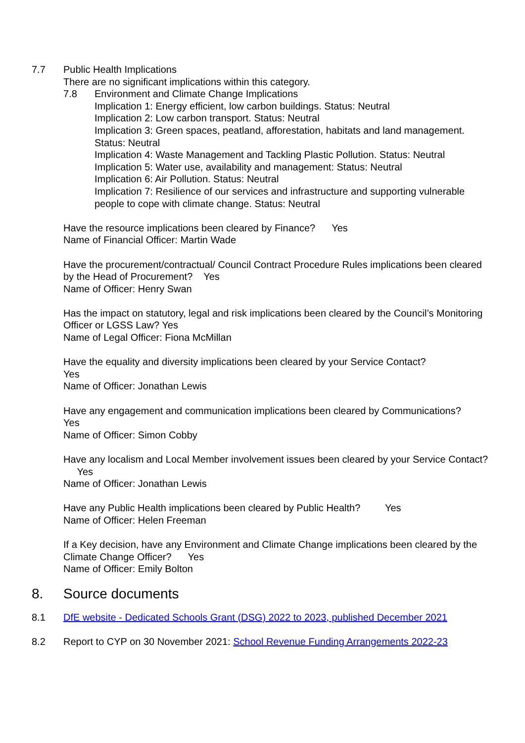7.7 Public Health Implications
There are no significant implications within this category.
7.8 Environment and Climate Change Implications
Implication 1: Energy efficient, low carbon buildings. Status: Neutral
Implication 2: Low carbon transport. Status: Neutral
Implication 3: Green spaces, peatland, afforestation, habitats and land management. Status: Neutral
Implication 4: Waste Management and Tackling Plastic Pollution. Status: Neutral
Implication 5: Water use, availability and management: Status: Neutral
Implication 6: Air Pollution. Status: Neutral
Implication 7: Resilience of our services and infrastructure and supporting vulnerable people to cope with climate change. Status: Neutral
Have the resource implications been cleared by Finance? Yes
Name of Financial Officer: Martin Wade
Have the procurement/contractual/ Council Contract Procedure Rules implications been cleared by the Head of Procurement? Yes
Name of Officer: Henry Swan
Has the impact on statutory, legal and risk implications been cleared by the Council’s Monitoring Officer or LGSS Law? Yes
Name of Legal Officer: Fiona McMillan
Have the equality and diversity implications been cleared by your Service Contact?
Yes
Name of Officer: Jonathan Lewis
Have any engagement and communication implications been cleared by Communications?
Yes
Name of Officer: Simon Cobby
Have any localism and Local Member involvement issues been cleared by your Service Contact? Yes
Name of Officer: Jonathan Lewis
Have any Public Health implications been cleared by Public Health? Yes
Name of Officer: Helen Freeman
If a Key decision, have any Environment and Climate Change implications been cleared by the Climate Change Officer? Yes
Name of Officer: Emily Bolton
8. Source documents
8.1 DfE website - Dedicated Schools Grant (DSG) 2022 to 2023, published December 2021
8.2 Report to CYP on 30 November 2021: School Revenue Funding Arrangements 2022-23